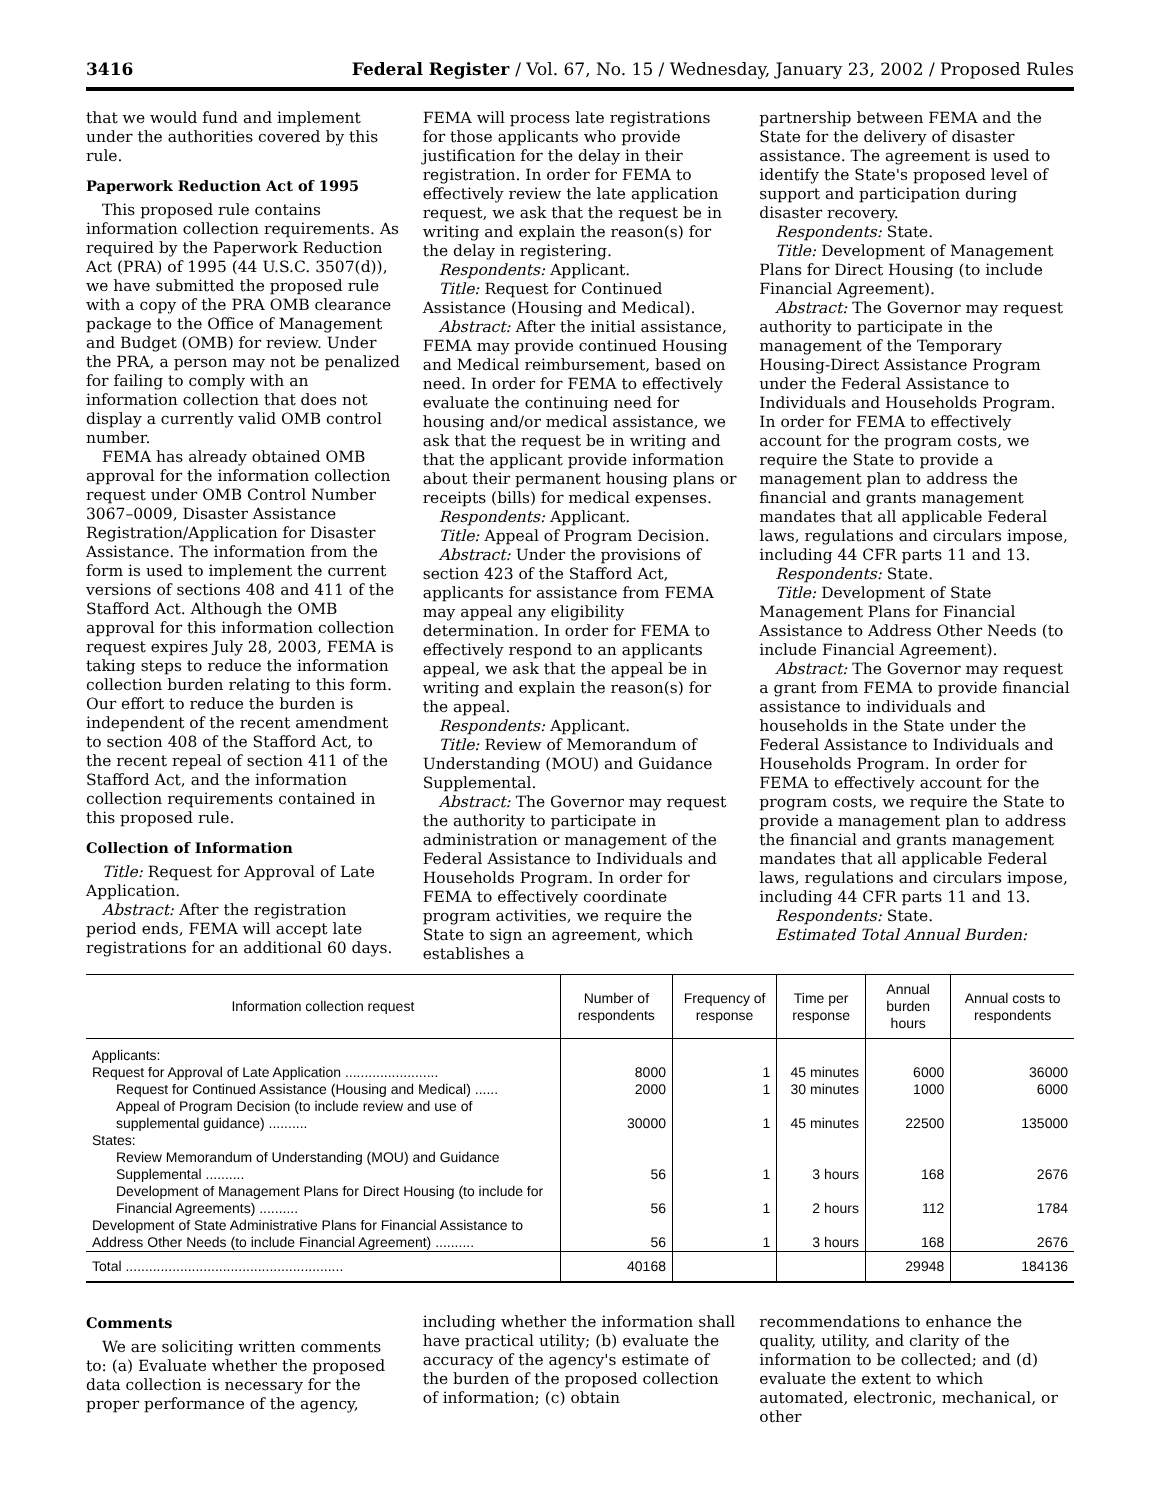3416 Federal Register / Vol. 67, No. 15 / Wednesday, January 23, 2002 / Proposed Rules
that we would fund and implement under the authorities covered by this rule.
Paperwork Reduction Act of 1995
This proposed rule contains information collection requirements. As required by the Paperwork Reduction Act (PRA) of 1995 (44 U.S.C. 3507(d)), we have submitted the proposed rule with a copy of the PRA OMB clearance package to the Office of Management and Budget (OMB) for review. Under the PRA, a person may not be penalized for failing to comply with an information collection that does not display a currently valid OMB control number.
FEMA has already obtained OMB approval for the information collection request under OMB Control Number 3067–0009, Disaster Assistance Registration/Application for Disaster Assistance. The information from the form is used to implement the current versions of sections 408 and 411 of the Stafford Act. Although the OMB approval for this information collection request expires July 28, 2003, FEMA is taking steps to reduce the information collection burden relating to this form. Our effort to reduce the burden is independent of the recent amendment to section 408 of the Stafford Act, to the recent repeal of section 411 of the Stafford Act, and the information collection requirements contained in this proposed rule.
Collection of Information
Title: Request for Approval of Late Application.
Abstract: After the registration period ends, FEMA will accept late registrations for an additional 60 days.
FEMA will process late registrations for those applicants who provide justification for the delay in their registration. In order for FEMA to effectively review the late application request, we ask that the request be in writing and explain the reason(s) for the delay in registering.
Respondents: Applicant.
Title: Request for Continued Assistance (Housing and Medical).
Abstract: After the initial assistance, FEMA may provide continued Housing and Medical reimbursement, based on need. In order for FEMA to effectively evaluate the continuing need for housing and/or medical assistance, we ask that the request be in writing and that the applicant provide information about their permanent housing plans or receipts (bills) for medical expenses.
Respondents: Applicant.
Title: Appeal of Program Decision.
Abstract: Under the provisions of section 423 of the Stafford Act, applicants for assistance from FEMA may appeal any eligibility determination. In order for FEMA to effectively respond to an applicants appeal, we ask that the appeal be in writing and explain the reason(s) for the appeal.
Respondents: Applicant.
Title: Review of Memorandum of Understanding (MOU) and Guidance Supplemental.
Abstract: The Governor may request the authority to participate in administration or management of the Federal Assistance to Individuals and Households Program. In order for FEMA to effectively coordinate program activities, we require the State to sign an agreement, which establishes a
partnership between FEMA and the State for the delivery of disaster assistance. The agreement is used to identify the State's proposed level of support and participation during disaster recovery.
Respondents: State.
Title: Development of Management Plans for Direct Housing (to include Financial Agreement).
Abstract: The Governor may request authority to participate in the management of the Temporary Housing-Direct Assistance Program under the Federal Assistance to Individuals and Households Program. In order for FEMA to effectively account for the program costs, we require the State to provide a management plan to address the financial and grants management mandates that all applicable Federal laws, regulations and circulars impose, including 44 CFR parts 11 and 13.
Respondents: State.
Title: Development of State Management Plans for Financial Assistance to Address Other Needs (to include Financial Agreement).
Abstract: The Governor may request a grant from FEMA to provide financial assistance to individuals and households in the State under the Federal Assistance to Individuals and Households Program. In order for FEMA to effectively account for the program costs, we require the State to provide a management plan to address the financial and grants management mandates that all applicable Federal laws, regulations and circulars impose, including 44 CFR parts 11 and 13.
Respondents: State.
Estimated Total Annual Burden:
| Information collection request | Number of respondents | Frequency of response | Time per response | Annual burden hours | Annual costs to respondents |
| --- | --- | --- | --- | --- | --- |
| Applicants: | | | | | |
| Request for Approval of Late Application ........................ | 8000 | 1 | 45 minutes | 6000 | 36000 |
| Request for Continued Assistance (Housing and Medical) ...... | 2000 | 1 | 30 minutes | 1000 | 6000 |
| Appeal of Program Decision (to include review and use of supplemental guidance) .......... | 30000 | 1 | 45 minutes | 22500 | 135000 |
| States: | | | | | |
| Review Memorandum of Understanding (MOU) and Guidance Supplemental .......... | 56 | 1 | 3 hours | 168 | 2676 |
| Development of Management Plans for Direct Housing (to include for Financial Agreements) .......... | 56 | 1 | 2 hours | 112 | 1784 |
| Development of State Administrative Plans for Financial Assistance to Address Other Needs (to include Financial Agreement) .......... | 56 | 1 | 3 hours | 168 | 2676 |
| Total ........................................................ | 40168 | | | 29948 | 184136 |
Comments
We are soliciting written comments to: (a) Evaluate whether the proposed data collection is necessary for the proper performance of the agency,
including whether the information shall have practical utility; (b) evaluate the accuracy of the agency's estimate of the burden of the proposed collection of information; (c) obtain
recommendations to enhance the quality, utility, and clarity of the information to be collected; and (d) evaluate the extent to which automated, electronic, mechanical, or other